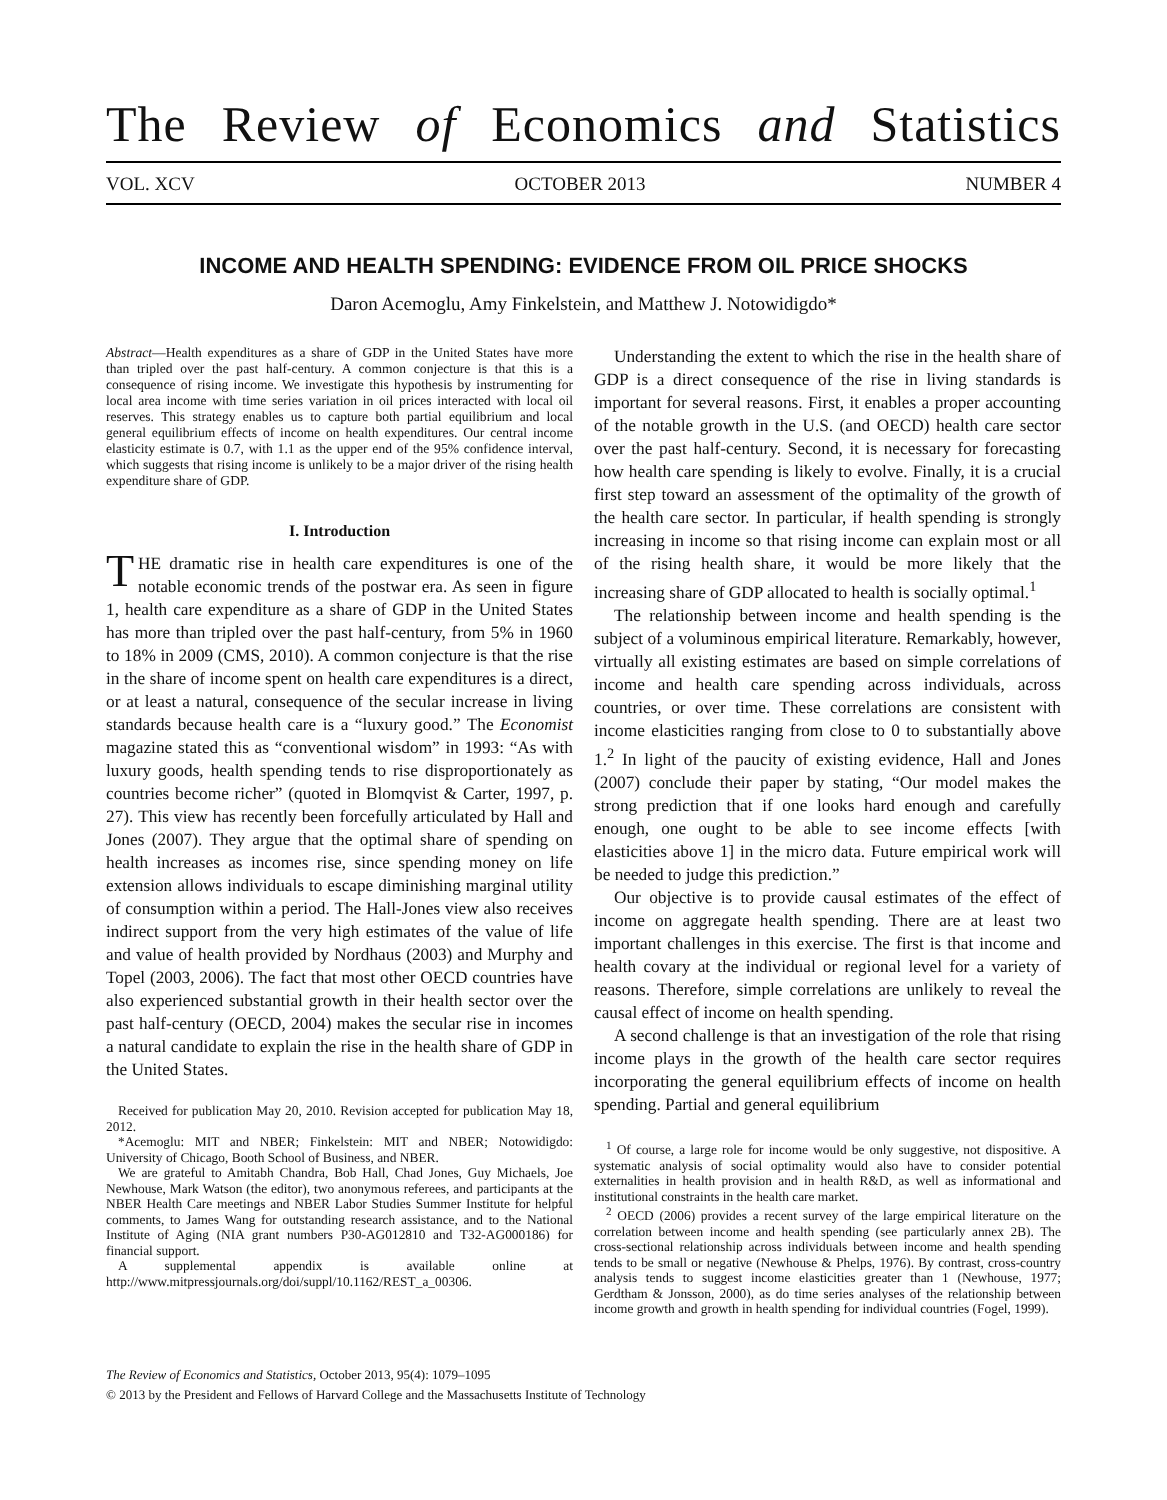The Review of Economics and Statistics
VOL. XCV OCTOBER 2013 NUMBER 4
INCOME AND HEALTH SPENDING: EVIDENCE FROM OIL PRICE SHOCKS
Daron Acemoglu, Amy Finkelstein, and Matthew J. Notowidigdo*
Abstract—Health expenditures as a share of GDP in the United States have more than tripled over the past half-century. A common conjecture is that this is a consequence of rising income. We investigate this hypothesis by instrumenting for local area income with time series variation in oil prices interacted with local oil reserves. This strategy enables us to capture both partial equilibrium and local general equilibrium effects of income on health expenditures. Our central income elasticity estimate is 0.7, with 1.1 as the upper end of the 95% confidence interval, which suggests that rising income is unlikely to be a major driver of the rising health expenditure share of GDP.
I. Introduction
THE dramatic rise in health care expenditures is one of the notable economic trends of the postwar era. As seen in figure 1, health care expenditure as a share of GDP in the United States has more than tripled over the past half-century, from 5% in 1960 to 18% in 2009 (CMS, 2010). A common conjecture is that the rise in the share of income spent on health care expenditures is a direct, or at least a natural, consequence of the secular increase in living standards because health care is a “luxury good.” The Economist magazine stated this as “conventional wisdom” in 1993: “As with luxury goods, health spending tends to rise disproportionately as countries become richer” (quoted in Blomqvist & Carter, 1997, p. 27). This view has recently been forcefully articulated by Hall and Jones (2007). They argue that the optimal share of spending on health increases as incomes rise, since spending money on life extension allows individuals to escape diminishing marginal utility of consumption within a period. The Hall-Jones view also receives indirect support from the very high estimates of the value of life and value of health provided by Nordhaus (2003) and Murphy and Topel (2003, 2006). The fact that most other OECD countries have also experienced substantial growth in their health sector over the past half-century (OECD, 2004) makes the secular rise in incomes a natural candidate to explain the rise in the health share of GDP in the United States.
Received for publication May 20, 2010. Revision accepted for publication May 18, 2012.
*Acemoglu: MIT and NBER; Finkelstein: MIT and NBER; Notowidigdo: University of Chicago, Booth School of Business, and NBER.
We are grateful to Amitabh Chandra, Bob Hall, Chad Jones, Guy Michaels, Joe Newhouse, Mark Watson (the editor), two anonymous referees, and participants at the NBER Health Care meetings and NBER Labor Studies Summer Institute for helpful comments, to James Wang for outstanding research assistance, and to the National Institute of Aging (NIA grant numbers P30-AG012810 and T32-AG000186) for financial support.
A supplemental appendix is available online at http://www.mitpressjournals.org/doi/suppl/10.1162/REST_a_00306.
Understanding the extent to which the rise in the health share of GDP is a direct consequence of the rise in living standards is important for several reasons. First, it enables a proper accounting of the notable growth in the U.S. (and OECD) health care sector over the past half-century. Second, it is necessary for forecasting how health care spending is likely to evolve. Finally, it is a crucial first step toward an assessment of the optimality of the growth of the health care sector. In particular, if health spending is strongly increasing in income so that rising income can explain most or all of the rising health share, it would be more likely that the increasing share of GDP allocated to health is socially optimal.<sup>1</sup>
The relationship between income and health spending is the subject of a voluminous empirical literature. Remarkably, however, virtually all existing estimates are based on simple correlations of income and health care spending across individuals, across countries, or over time. These correlations are consistent with income elasticities ranging from close to 0 to substantially above 1.<sup>2</sup> In light of the paucity of existing evidence, Hall and Jones (2007) conclude their paper by stating, “Our model makes the strong prediction that if one looks hard enough and carefully enough, one ought to be able to see income effects [with elasticities above 1] in the micro data. Future empirical work will be needed to judge this prediction.”
Our objective is to provide causal estimates of the effect of income on aggregate health spending. There are at least two important challenges in this exercise. The first is that income and health covary at the individual or regional level for a variety of reasons. Therefore, simple correlations are unlikely to reveal the causal effect of income on health spending.
A second challenge is that an investigation of the role that rising income plays in the growth of the health care sector requires incorporating the general equilibrium effects of income on health spending. Partial and general equilibrium
<sup>1</sup> Of course, a large role for income would be only suggestive, not dispositive. A systematic analysis of social optimality would also have to consider potential externalities in health provision and in health R&D, as well as informational and institutional constraints in the health care market.
<sup>2</sup> OECD (2006) provides a recent survey of the large empirical literature on the correlation between income and health spending (see particularly annex 2B). The cross-sectional relationship across individuals between income and health spending tends to be small or negative (Newhouse & Phelps, 1976). By contrast, cross-country analysis tends to suggest income elasticities greater than 1 (Newhouse, 1977; Gerdtham & Jonsson, 2000), as do time series analyses of the relationship between income growth and growth in health spending for individual countries (Fogel, 1999).
The Review of Economics and Statistics, October 2013, 95(4): 1079–1095
© 2013 by the President and Fellows of Harvard College and the Massachusetts Institute of Technology